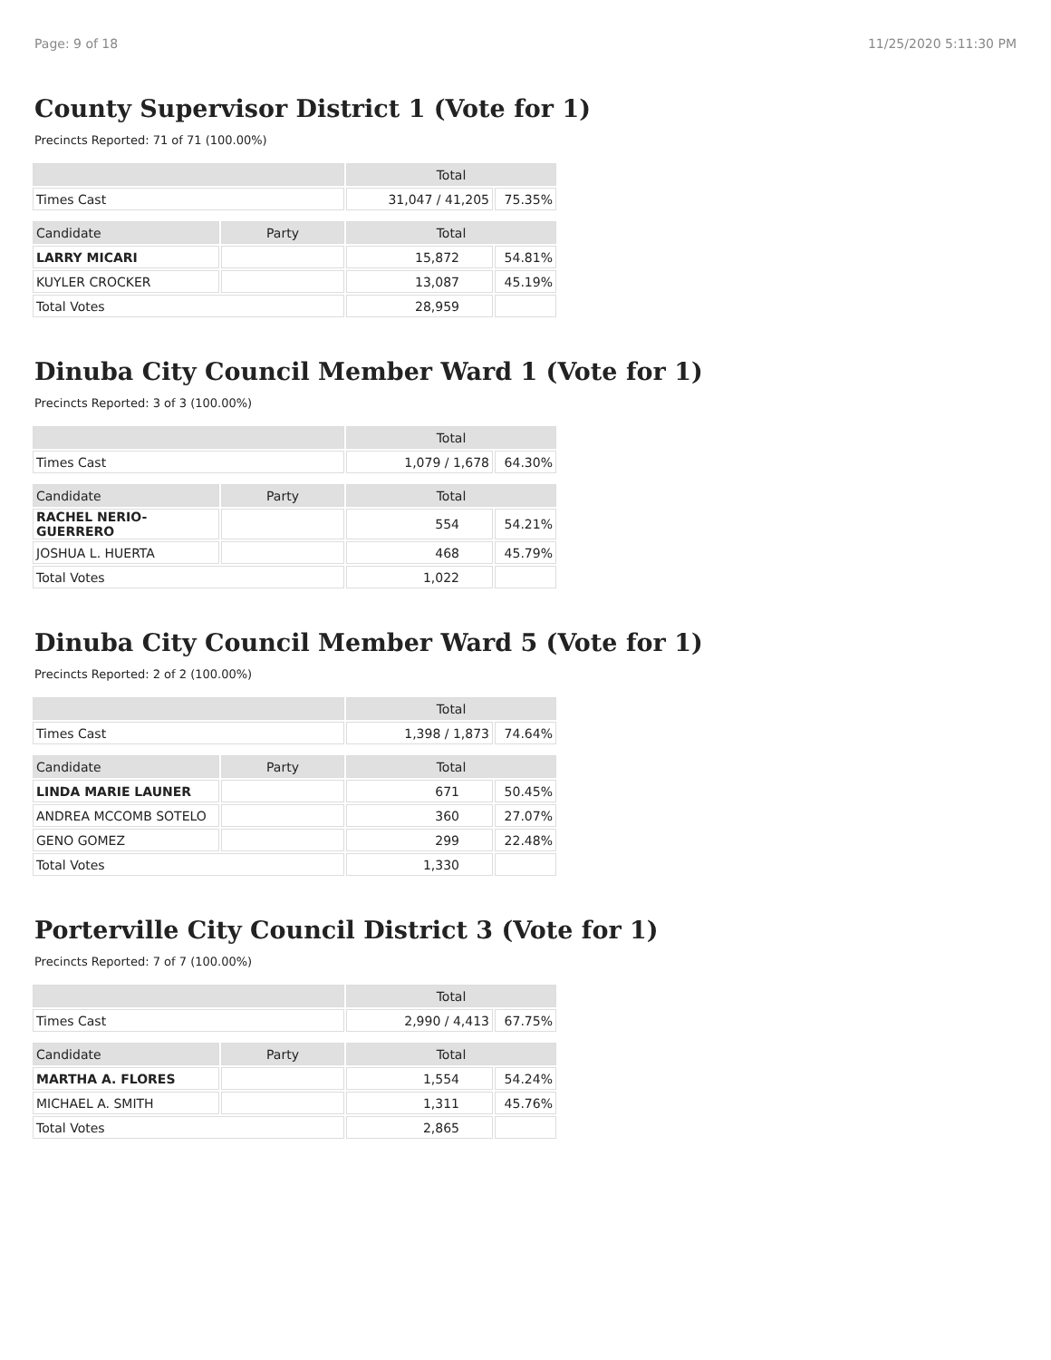Page: 9 of 18 11/25/2020 5:11:30 PM
County Supervisor District 1 (Vote for 1)
Precincts Reported: 71 of 71 (100.00%)
| | | Total | |
| --- | --- | --- | --- |
| Times Cast | | 31,047 / 41,205 | 75.35% |
| Candidate | Party | Total | |
| LARRY MICARI | | 15,872 | 54.81% |
| KUYLER CROCKER | | 13,087 | 45.19% |
| Total Votes | | 28,959 | |
Dinuba City Council Member Ward 1 (Vote for 1)
Precincts Reported: 3 of 3 (100.00%)
| | | Total | |
| --- | --- | --- | --- |
| Times Cast | | 1,079 / 1,678 | 64.30% |
| Candidate | Party | Total | |
| RACHEL NERIO-GUERRERO | | 554 | 54.21% |
| JOSHUA L. HUERTA | | 468 | 45.79% |
| Total Votes | | 1,022 | |
Dinuba City Council Member Ward 5 (Vote for 1)
Precincts Reported: 2 of 2 (100.00%)
| | | Total | |
| --- | --- | --- | --- |
| Times Cast | | 1,398 / 1,873 | 74.64% |
| Candidate | Party | Total | |
| LINDA MARIE LAUNER | | 671 | 50.45% |
| ANDREA MCCOMB SOTELO | | 360 | 27.07% |
| GENO GOMEZ | | 299 | 22.48% |
| Total Votes | | 1,330 | |
Porterville City Council District 3 (Vote for 1)
Precincts Reported: 7 of 7 (100.00%)
| | | Total | |
| --- | --- | --- | --- |
| Times Cast | | 2,990 / 4,413 | 67.75% |
| Candidate | Party | Total | |
| MARTHA A. FLORES | | 1,554 | 54.24% |
| MICHAEL A. SMITH | | 1,311 | 45.76% |
| Total Votes | | 2,865 | |